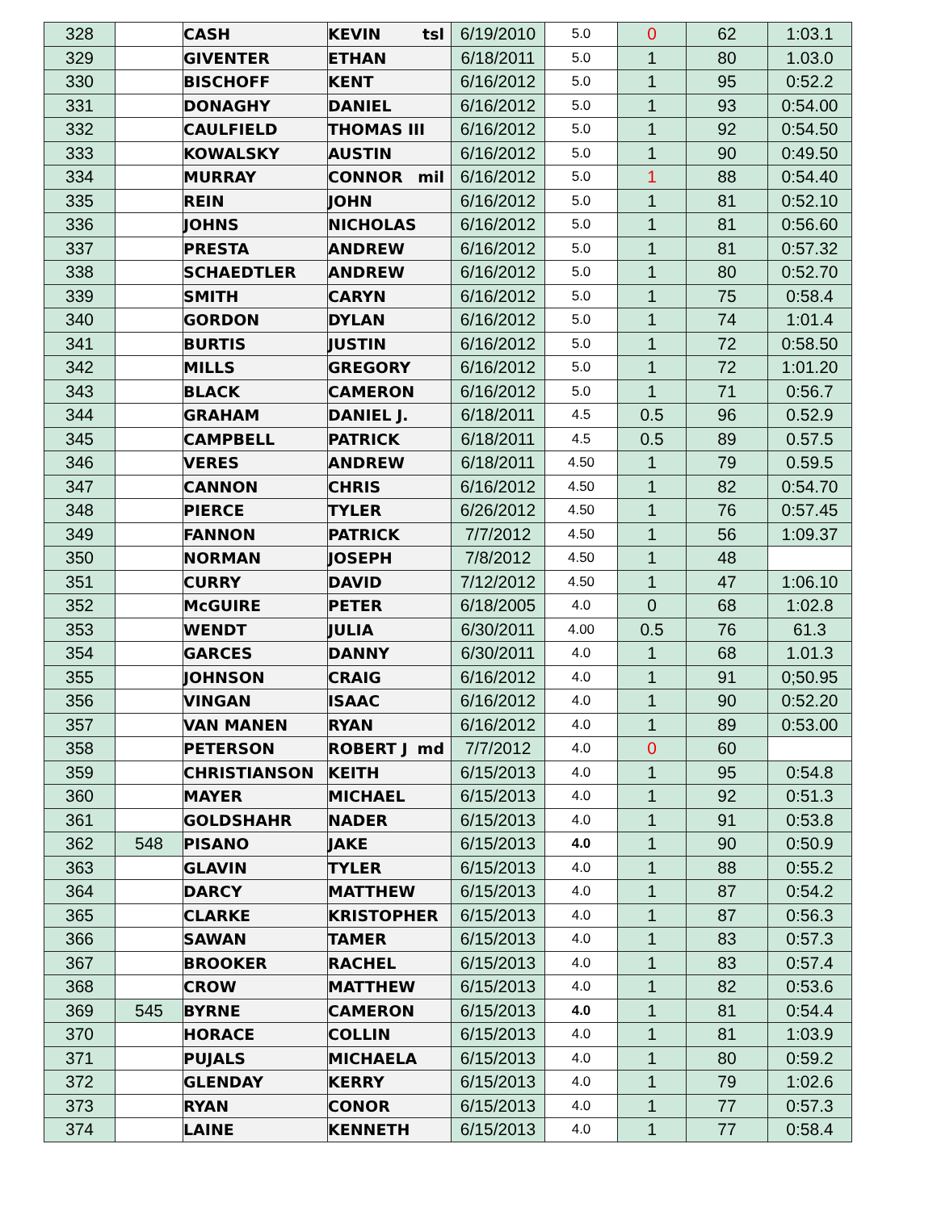| 328 | | CASH | KEVIN tsl | 6/19/2010 | 5.0 | 0 | 62 | 1:03.1 |
| 329 | | GIVENTER | ETHAN | 6/18/2011 | 5.0 | 1 | 80 | 1.03.0 |
| 330 | | BISCHOFF | KENT | 6/16/2012 | 5.0 | 1 | 95 | 0:52.2 |
| 331 | | DONAGHY | DANIEL | 6/16/2012 | 5.0 | 1 | 93 | 0:54.00 |
| 332 | | CAULFIELD | THOMAS III | 6/16/2012 | 5.0 | 1 | 92 | 0:54.50 |
| 333 | | KOWALSKY | AUSTIN | 6/16/2012 | 5.0 | 1 | 90 | 0:49.50 |
| 334 | | MURRAY | CONNOR mil | 6/16/2012 | 5.0 | 1 | 88 | 0:54.40 |
| 335 | | REIN | JOHN | 6/16/2012 | 5.0 | 1 | 81 | 0:52.10 |
| 336 | | JOHNS | NICHOLAS | 6/16/2012 | 5.0 | 1 | 81 | 0:56.60 |
| 337 | | PRESTA | ANDREW | 6/16/2012 | 5.0 | 1 | 81 | 0:57.32 |
| 338 | | SCHAEDTLER | ANDREW | 6/16/2012 | 5.0 | 1 | 80 | 0:52.70 |
| 339 | | SMITH | CARYN | 6/16/2012 | 5.0 | 1 | 75 | 0:58.4 |
| 340 | | GORDON | DYLAN | 6/16/2012 | 5.0 | 1 | 74 | 1:01.4 |
| 341 | | BURTIS | JUSTIN | 6/16/2012 | 5.0 | 1 | 72 | 0:58.50 |
| 342 | | MILLS | GREGORY | 6/16/2012 | 5.0 | 1 | 72 | 1:01.20 |
| 343 | | BLACK | CAMERON | 6/16/2012 | 5.0 | 1 | 71 | 0:56.7 |
| 344 | | GRAHAM | DANIEL J. | 6/18/2011 | 4.5 | 0.5 | 96 | 0.52.9 |
| 345 | | CAMPBELL | PATRICK | 6/18/2011 | 4.5 | 0.5 | 89 | 0.57.5 |
| 346 | | VERES | ANDREW | 6/18/2011 | 4.50 | 1 | 79 | 0.59.5 |
| 347 | | CANNON | CHRIS | 6/16/2012 | 4.50 | 1 | 82 | 0:54.70 |
| 348 | | PIERCE | TYLER | 6/26/2012 | 4.50 | 1 | 76 | 0:57.45 |
| 349 | | FANNON | PATRICK | 7/7/2012 | 4.50 | 1 | 56 | 1:09.37 |
| 350 | | NORMAN | JOSEPH | 7/8/2012 | 4.50 | 1 | 48 | |
| 351 | | CURRY | DAVID | 7/12/2012 | 4.50 | 1 | 47 | 1:06.10 |
| 352 | | McGUIRE | PETER | 6/18/2005 | 4.0 | 0 | 68 | 1:02.8 |
| 353 | | WENDT | JULIA | 6/30/2011 | 4.00 | 0.5 | 76 | 61.3 |
| 354 | | GARCES | DANNY | 6/30/2011 | 4.0 | 1 | 68 | 1.01.3 |
| 355 | | JOHNSON | CRAIG | 6/16/2012 | 4.0 | 1 | 91 | 0;50.95 |
| 356 | | VINGAN | ISAAC | 6/16/2012 | 4.0 | 1 | 90 | 0:52.20 |
| 357 | | VAN MANEN | RYAN | 6/16/2012 | 4.0 | 1 | 89 | 0:53.00 |
| 358 | | PETERSON | ROBERT J md | 7/7/2012 | 4.0 | 0 | 60 | |
| 359 | | CHRISTIANSON | KEITH | 6/15/2013 | 4.0 | 1 | 95 | 0:54.8 |
| 360 | | MAYER | MICHAEL | 6/15/2013 | 4.0 | 1 | 92 | 0:51.3 |
| 361 | | GOLDSHAHR | NADER | 6/15/2013 | 4.0 | 1 | 91 | 0:53.8 |
| 362 | 548 | PISANO | JAKE | 6/15/2013 | 4.0 | 1 | 90 | 0:50.9 |
| 363 | | GLAVIN | TYLER | 6/15/2013 | 4.0 | 1 | 88 | 0:55.2 |
| 364 | | DARCY | MATTHEW | 6/15/2013 | 4.0 | 1 | 87 | 0:54.2 |
| 365 | | CLARKE | KRISTOPHER | 6/15/2013 | 4.0 | 1 | 87 | 0:56.3 |
| 366 | | SAWAN | TAMER | 6/15/2013 | 4.0 | 1 | 83 | 0:57.3 |
| 367 | | BROOKER | RACHEL | 6/15/2013 | 4.0 | 1 | 83 | 0:57.4 |
| 368 | | CROW | MATTHEW | 6/15/2013 | 4.0 | 1 | 82 | 0:53.6 |
| 369 | 545 | BYRNE | CAMERON | 6/15/2013 | 4.0 | 1 | 81 | 0:54.4 |
| 370 | | HORACE | COLLIN | 6/15/2013 | 4.0 | 1 | 81 | 1:03.9 |
| 371 | | PUJALS | MICHAELA | 6/15/2013 | 4.0 | 1 | 80 | 0:59.2 |
| 372 | | GLENDAY | KERRY | 6/15/2013 | 4.0 | 1 | 79 | 1:02.6 |
| 373 | | RYAN | CONOR | 6/15/2013 | 4.0 | 1 | 77 | 0:57.3 |
| 374 | | LAINE | KENNETH | 6/15/2013 | 4.0 | 1 | 77 | 0:58.4 |